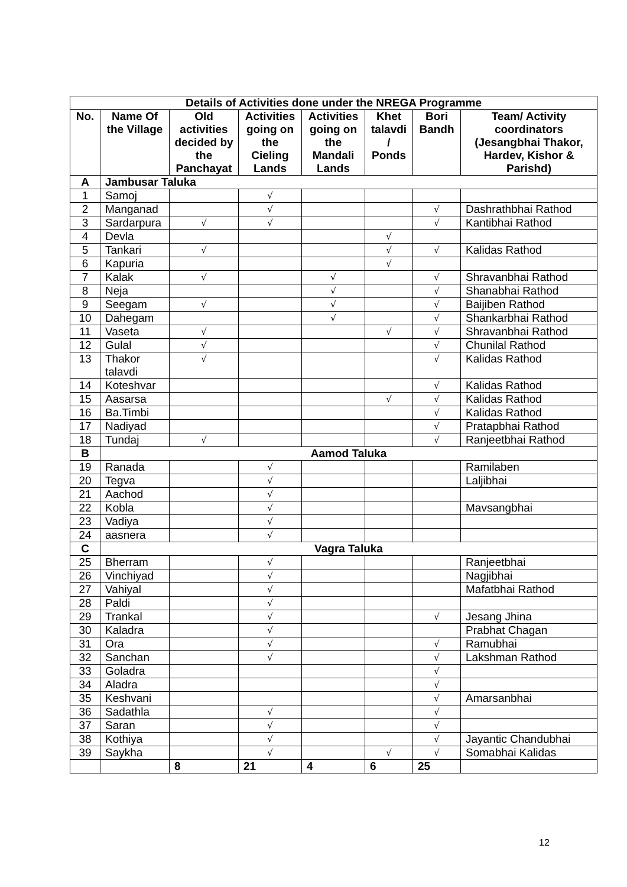| Details of Activities done under the NREGA Programme | | | | | | | |
| --- | --- | --- | --- | --- | --- | --- | --- |
| No. | Name Of the Village | Old activities decided by the Panchayat | Activities going on the Cieling Lands | Activities going on the Mandali Lands | Khet talavdi / Ponds | Bori Bandh | Team/ Activity coordinators (Jesangbhai Thakor, Hardev, Kishor & Parishd) |
| A | Jambusar Taluka | | | | | | |
| 1 | Samoj | | √ | | | | |
| 2 | Manganad | | √ | | | √ | Dashrathbhai Rathod |
| 3 | Sardarpura | √ | √ | | | √ | Kantibhai Rathod |
| 4 | Devla | | | | √ | | |
| 5 | Tankari | √ | | | √ | √ | Kalidas Rathod |
| 6 | Kapuria | | | | √ | | |
| 7 | Kalak | √ | | √ | | √ | Shravanbhai Rathod |
| 8 | Neja | | | √ | | √ | Shanabhai Rathod |
| 9 | Seegam | √ | | √ | | √ | Baijiben Rathod |
| 10 | Dahegam | | | √ | | √ | Shankarbhai Rathod |
| 11 | Vaseta | √ | | | √ | √ | Shravanbhai Rathod |
| 12 | Gulal | √ | | | | √ | Chunilal Rathod |
| 13 | Thakor talavdi | √ | | | | √ | Kalidas Rathod |
| 14 | Koteshvar | | | | | √ | Kalidas Rathod |
| 15 | Aasarsa | | | | √ | √ | Kalidas Rathod |
| 16 | Ba.Timbi | | | | | √ | Kalidas Rathod |
| 17 | Nadiyad | | | | | √ | Pratapbhai Rathod |
| 18 | Tundaj | √ | | | | √ | Ranjeetbhai Rathod |
| B | Aamod Taluka | | | | | | |
| 19 | Ranada | | √ | | | | Ramilaben |
| 20 | Tegva | | √ | | | | Laljibhai |
| 21 | Aachod | | √ | | | | |
| 22 | Kobla | | √ | | | | Mavsangbhai |
| 23 | Vadiya | | √ | | | | |
| 24 | aasnera | | √ | | | | |
| C | Vagra Taluka | | | | | | |
| 25 | Bherram | | √ | | | | Ranjeetbhai |
| 26 | Vinchiyad | | √ | | | | Nagjibhai |
| 27 | Vahiyal | | √ | | | | Mafatbhai Rathod |
| 28 | Paldi | | √ | | | | |
| 29 | Trankal | | √ | | | √ | Jesang Jhina |
| 30 | Kaladra | | √ | | | | Prabhat Chagan |
| 31 | Ora | | √ | | | √ | Ramubhai |
| 32 | Sanchan | | √ | | | √ | Lakshman Rathod |
| 33 | Goladra | | | | | √ | |
| 34 | Aladra | | | | | √ | |
| 35 | Keshvani | | | | | √ | Amarsanbhai |
| 36 | Sadathla | | √ | | | √ | |
| 37 | Saran | | √ | | | √ | |
| 38 | Kothiya | | √ | | | √ | Jayantic Chandubhai |
| 39 | Saykha | | √ | | √ | √ | Somabhai Kalidas |
| | | 8 | 21 | 4 | 6 | 25 | |
12